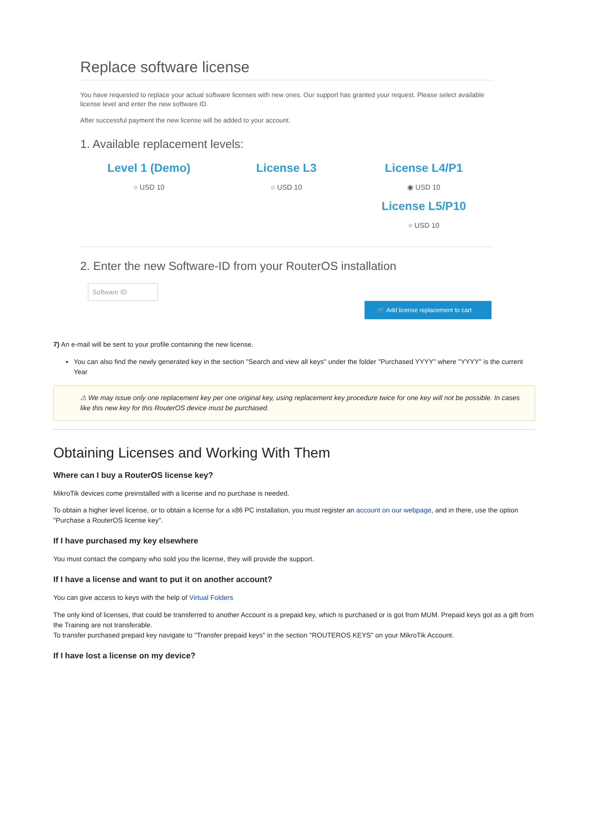Replace software license
You have requested to replace your actual software licenses with new ones. Our support has granted your request. Please select available license level and enter the new software ID.
After successful payment the new license will be added to your account.
1. Available replacement levels:
Level 1 (Demo)
○ USD 10
License L3
○ USD 10
License L4/P1
◉ USD 10
License L5/P10
○ USD 10
2. Enter the new Software-ID from your RouterOS installation
Software ID
🛒 Add license replacement to cart
7) An e-mail will be sent to your profile containing the new license.
You can also find the newly generated key in the section "Search and view all keys" under the folder "Purchased YYYY" where "YYYY" is the current Year
⚠ We may issue only one replacement key per one original key, using replacement key procedure twice for one key will not be possible. In cases like this new key for this RouterOS device must be purchased.
Obtaining Licenses and Working With Them
Where can I buy a RouterOS license key?
MikroTik devices come preinstalled with a license and no purchase is needed.
To obtain a higher level license, or to obtain a license for a x86 PC installation, you must register an account on our webpage, and in there, use the option "Purchase a RouterOS license key".
If I have purchased my key elsewhere
You must contact the company who sold you the license, they will provide the support.
If I have a license and want to put it on another account?
You can give access to keys with the help of Virtual Folders
The only kind of licenses, that could be transferred to another Account is a prepaid key, which is purchased or is got from MUM. Prepaid keys got as a gift from the Training are not transferable.
To transfer purchased prepaid key navigate to "Transfer prepaid keys" in the section "ROUTEROS KEYS" on your MikroTik Account.
If I have lost a license on my device?